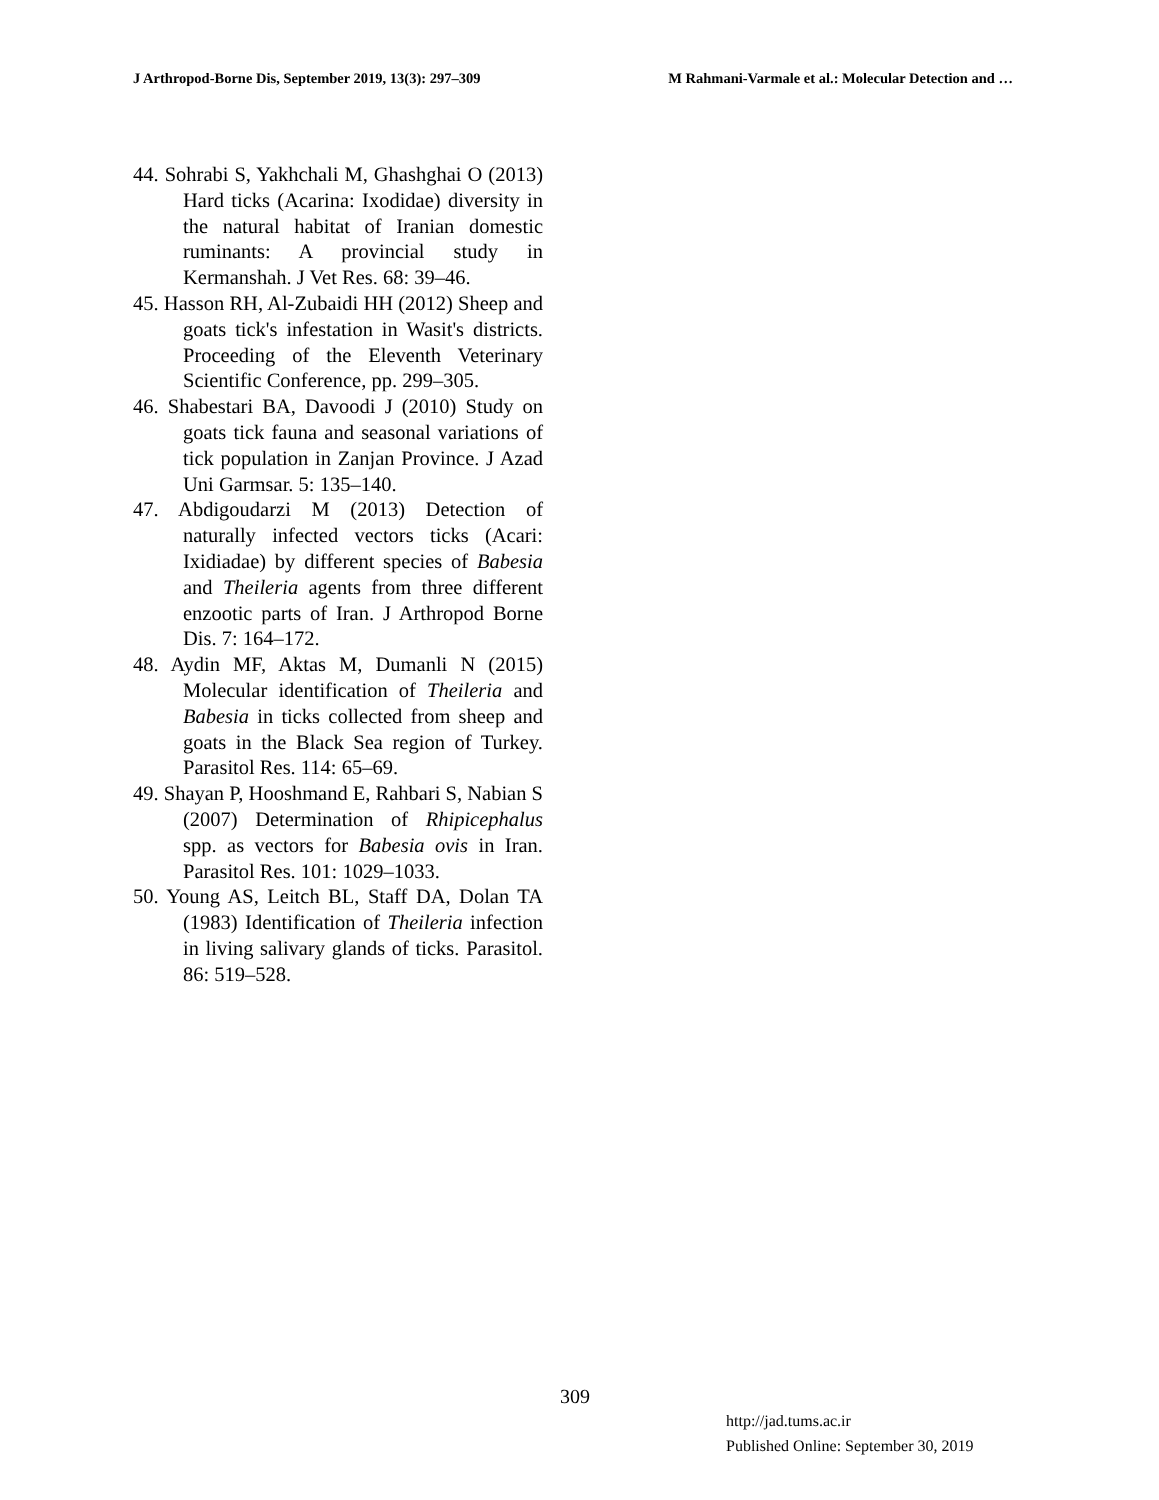J Arthropod-Borne Dis, September 2019, 13(3): 297–309 M Rahmani-Varmale et al.: Molecular Detection and …
44. Sohrabi S, Yakhchali M, Ghashghai O (2013) Hard ticks (Acarina: Ixodidae) diversity in the natural habitat of Iranian domestic ruminants: A provincial study in Kermanshah. J Vet Res. 68: 39–46.
45. Hasson RH, Al-Zubaidi HH (2012) Sheep and goats tick's infestation in Wasit's districts. Proceeding of the Eleventh Veterinary Scientific Conference, pp. 299–305.
46. Shabestari BA, Davoodi J (2010) Study on goats tick fauna and seasonal variations of tick population in Zanjan Province. J Azad Uni Garmsar. 5: 135–140.
47. Abdigoudarzi M (2013) Detection of naturally infected vectors ticks (Acari: Ixidiadae) by different species of Babesia and Theileria agents from three different enzootic parts of Iran. J Arthropod Borne Dis. 7: 164–172.
48. Aydin MF, Aktas M, Dumanli N (2015) Molecular identification of Theileria and Babesia in ticks collected from sheep and goats in the Black Sea region of Turkey. Parasitol Res. 114: 65–69.
49. Shayan P, Hooshmand E, Rahbari S, Nabian S (2007) Determination of Rhipicephalus spp. as vectors for Babesia ovis in Iran. Parasitol Res. 101: 1029–1033.
50. Young AS, Leitch BL, Staff DA, Dolan TA (1983) Identification of Theileria infection in living salivary glands of ticks. Parasitol. 86: 519–528.
309
http://jad.tums.ac.ir
Published Online: September 30, 2019